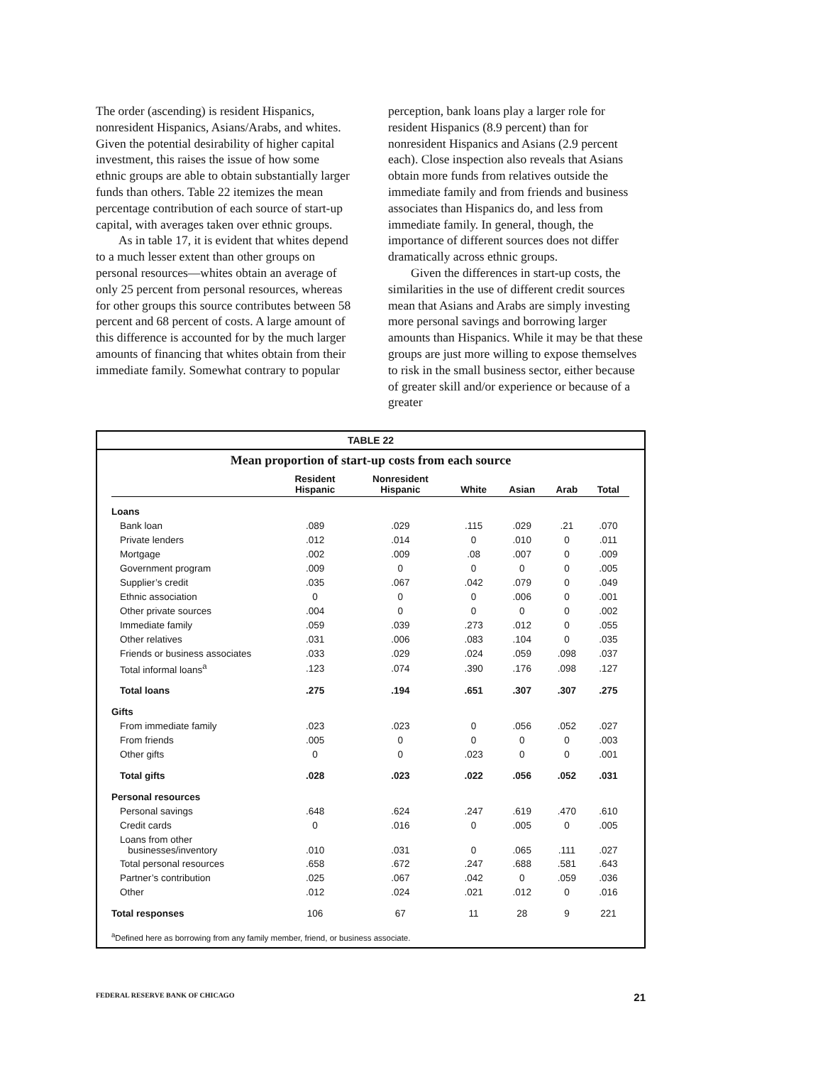The order (ascending) is resident Hispanics, nonresident Hispanics, Asians/Arabs, and whites. Given the potential desirability of higher capital investment, this raises the issue of how some ethnic groups are able to obtain substantially larger funds than others. Table 22 itemizes the mean percentage contribution of each source of start-up capital, with averages taken over ethnic groups.
As in table 17, it is evident that whites depend to a much lesser extent than other groups on personal resources—whites obtain an average of only 25 percent from personal resources, whereas for other groups this source contributes between 58 percent and 68 percent of costs. A large amount of this difference is accounted for by the much larger amounts of financing that whites obtain from their immediate family. Somewhat contrary to popular
perception, bank loans play a larger role for resident Hispanics (8.9 percent) than for nonresident Hispanics and Asians (2.9 percent each). Close inspection also reveals that Asians obtain more funds from relatives outside the immediate family and from friends and business associates than Hispanics do, and less from immediate family. In general, though, the importance of different sources does not differ dramatically across ethnic groups.
Given the differences in start-up costs, the similarities in the use of different credit sources mean that Asians and Arabs are simply investing more personal savings and borrowing larger amounts than Hispanics. While it may be that these groups are just more willing to expose themselves to risk in the small business sector, either because of greater skill and/or experience or because of a greater
TABLE 22
Mean proportion of start-up costs from each source
| | Resident Hispanic | Nonresident Hispanic | White | Asian | Arab | Total |
| --- | --- | --- | --- | --- | --- | --- |
| Loans | | | | | | |
| Bank loan | .089 | .029 | .115 | .029 | .21 | .070 |
| Private lenders | .012 | .014 | 0 | .010 | 0 | .011 |
| Mortgage | .002 | .009 | .08 | .007 | 0 | .009 |
| Government program | .009 | 0 | 0 | 0 | 0 | .005 |
| Supplier’s credit | .035 | .067 | .042 | .079 | 0 | .049 |
| Ethnic association | 0 | 0 | 0 | .006 | 0 | .001 |
| Other private sources | .004 | 0 | 0 | 0 | 0 | .002 |
| Immediate family | .059 | .039 | .273 | .012 | 0 | .055 |
| Other relatives | .031 | .006 | .083 | .104 | 0 | .035 |
| Friends or business associates | .033 | .029 | .024 | .059 | .098 | .037 |
| Total informal loans<sup>a</sup> | .123 | .074 | .390 | .176 | .098 | .127 |
| Total loans | .275 | .194 | .651 | .307 | .307 | .275 |
| Gifts | | | | | | |
| From immediate family | .023 | .023 | 0 | .056 | .052 | .027 |
| From friends | .005 | 0 | 0 | 0 | 0 | .003 |
| Other gifts | 0 | 0 | .023 | 0 | 0 | .001 |
| Total gifts | .028 | .023 | .022 | .056 | .052 | .031 |
| Personal resources | | | | | | |
| Personal savings | .648 | .624 | .247 | .619 | .470 | .610 |
| Credit cards | 0 | .016 | 0 | .005 | 0 | .005 |
| Loans from other businesses/inventory | .010 | .031 | 0 | .065 | .111 | .027 |
| Total personal resources | .658 | .672 | .247 | .688 | .581 | .643 |
| Partner’s contribution | .025 | .067 | .042 | 0 | .059 | .036 |
| Other | .012 | .024 | .021 | .012 | 0 | .016 |
| Total responses | 106 | 67 | 11 | 28 | 9 | 221 |
<sup>a</sup> Defined here as borrowing from any family member, friend, or business associate.
FEDERAL RESERVE BANK OF CHICAGO 21